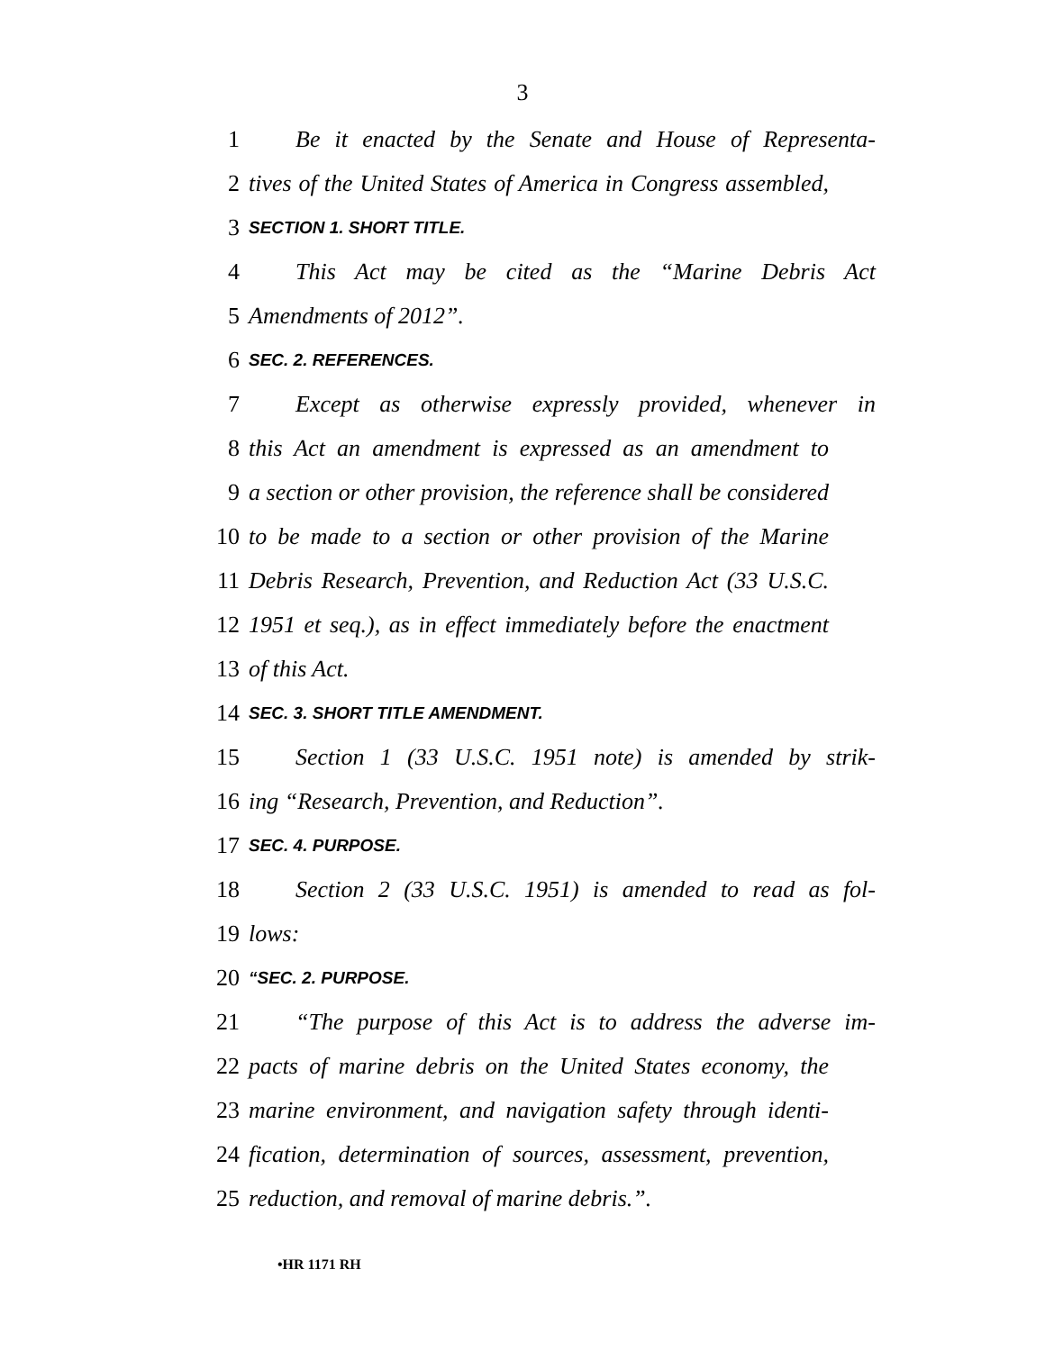3
1 Be it enacted by the Senate and House of Representa-
2 tives of the United States of America in Congress assembled,
3 SECTION 1. SHORT TITLE.
4 This Act may be cited as the “Marine Debris Act
5 Amendments of 2012”.
6 SEC. 2. REFERENCES.
7 Except as otherwise expressly provided, whenever in
8 this Act an amendment is expressed as an amendment to
9 a section or other provision, the reference shall be considered
10 to be made to a section or other provision of the Marine
11 Debris Research, Prevention, and Reduction Act (33 U.S.C.
12 1951 et seq.), as in effect immediately before the enactment
13 of this Act.
14 SEC. 3. SHORT TITLE AMENDMENT.
15 Section 1 (33 U.S.C. 1951 note) is amended by strik-
16 ing “Research, Prevention, and Reduction”.
17 SEC. 4. PURPOSE.
18 Section 2 (33 U.S.C. 1951) is amended to read as fol-
19 lows:
20 “SEC. 2. PURPOSE.
21 “The purpose of this Act is to address the adverse im-
22 pacts of marine debris on the United States economy, the
23 marine environment, and navigation safety through identi-
24 fication, determination of sources, assessment, prevention,
25 reduction, and removal of marine debris.”.
•HR 1171 RH